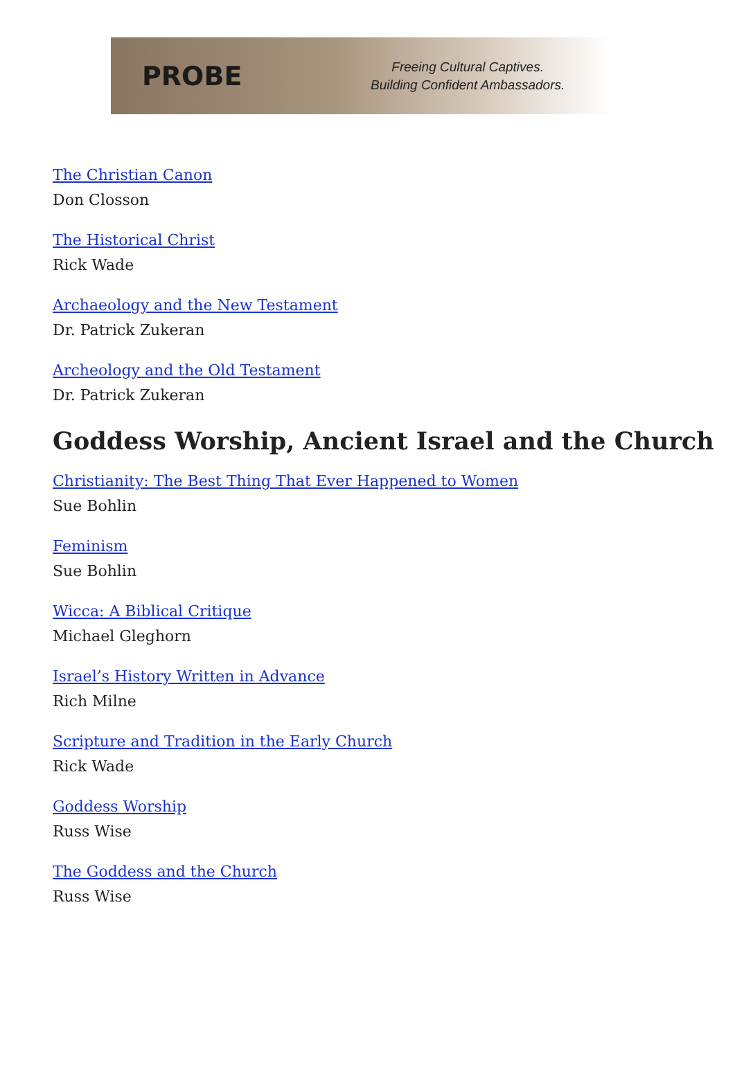PROBE
Freeing Cultural Captives.
Building Confident Ambassadors.
The Christian Canon
Don Closson
The Historical Christ
Rick Wade
Archaeology and the New Testament
Dr. Patrick Zukeran
Archeology and the Old Testament
Dr. Patrick Zukeran
Goddess Worship, Ancient Israel and the Church
Christianity: The Best Thing That Ever Happened to Women
Sue Bohlin
Feminism
Sue Bohlin
Wicca: A Biblical Critique
Michael Gleghorn
Israel’s History Written in Advance
Rich Milne
Scripture and Tradition in the Early Church
Rick Wade
Goddess Worship
Russ Wise
The Goddess and the Church
Russ Wise